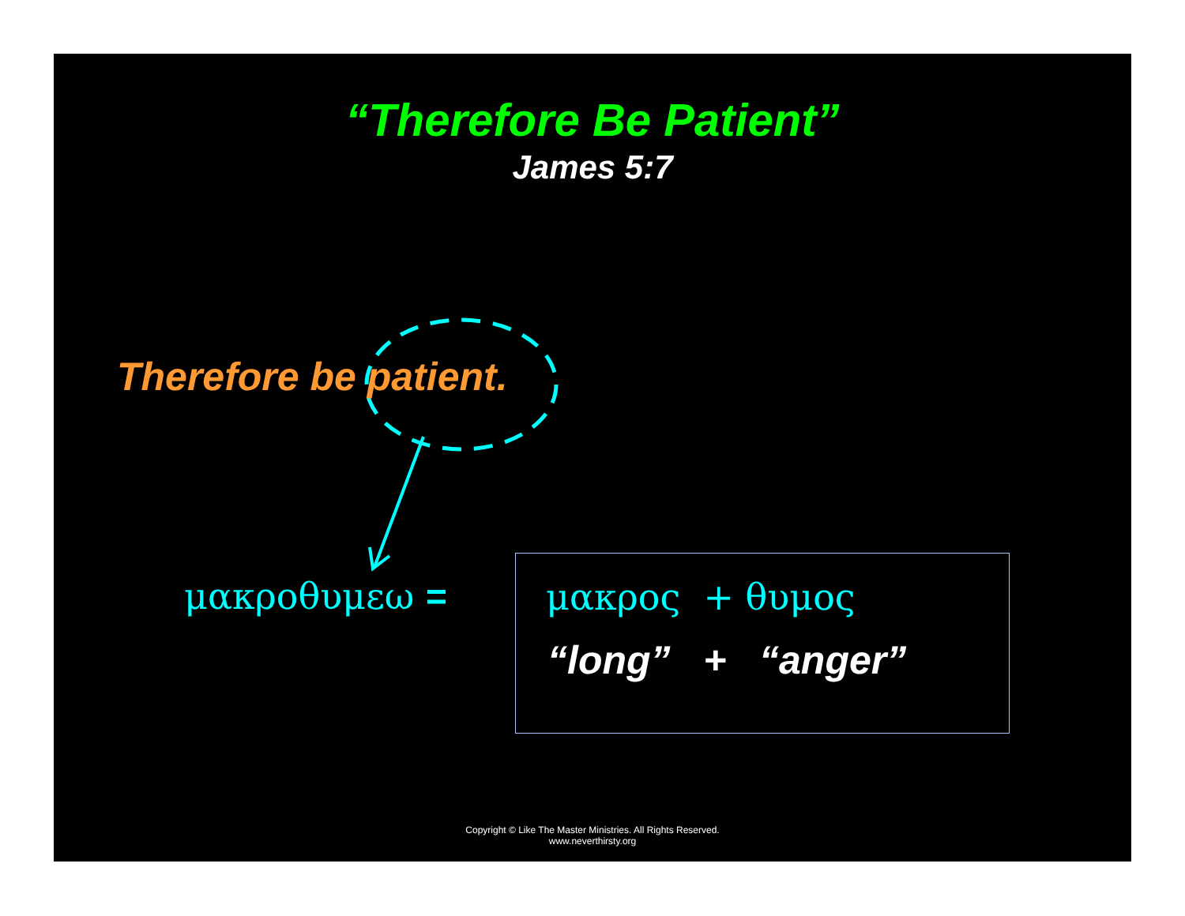“Therefore Be Patient”
James 5:7
Therefore be patient.
μακροθυμεω =
μακρος + θυμος
“long” + “anger”
Copyright © Like The Master Ministries. All Rights Reserved.
www.neverthirsty.org